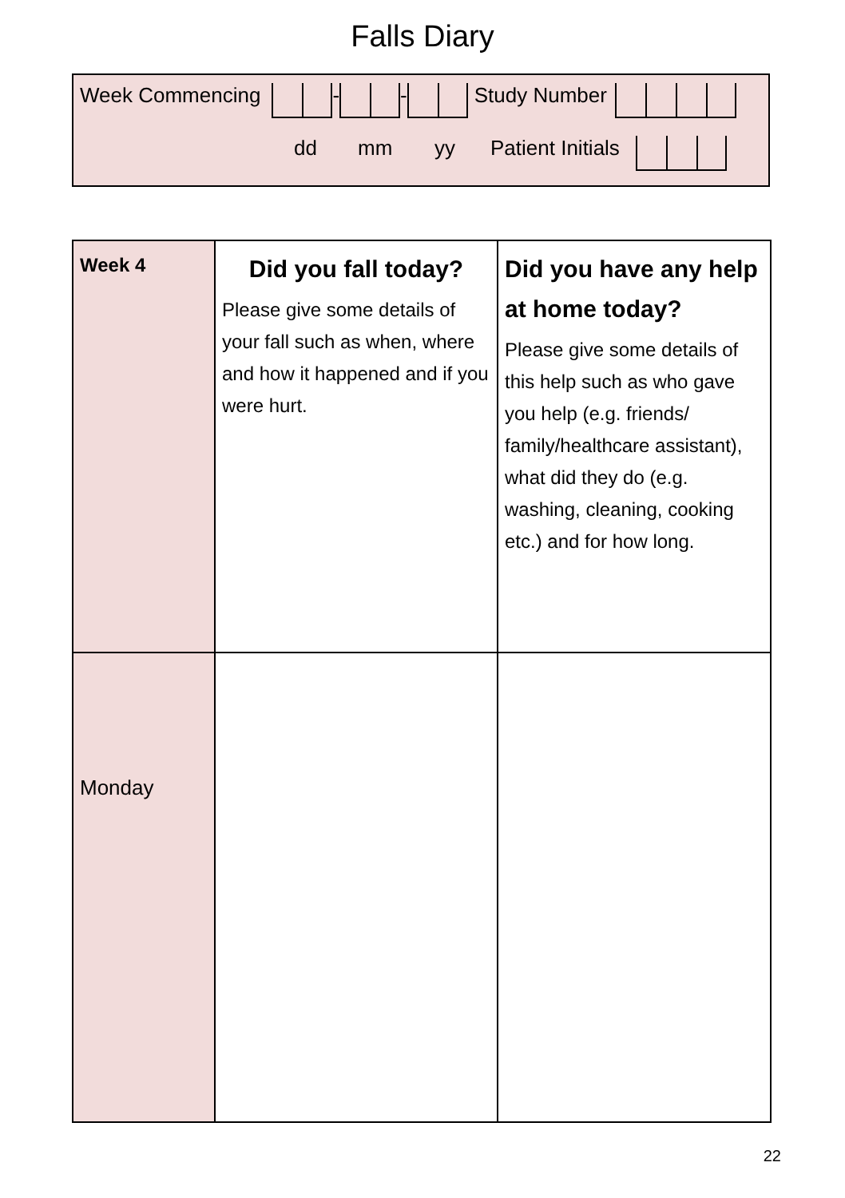Falls Diary
Week Commencing - - Study Number
dd mm yy Patient Initials
| Week 4 | Did you fall today? Please give some details of your fall such as when, where and how it happened and if you were hurt. | Did you have any help at home today? Please give some details of this help such as who gave you help (e.g. friends/ family/healthcare assistant), what did they do (e.g. washing, cleaning, cooking etc.) and for how long. |
| Monday | | |
22